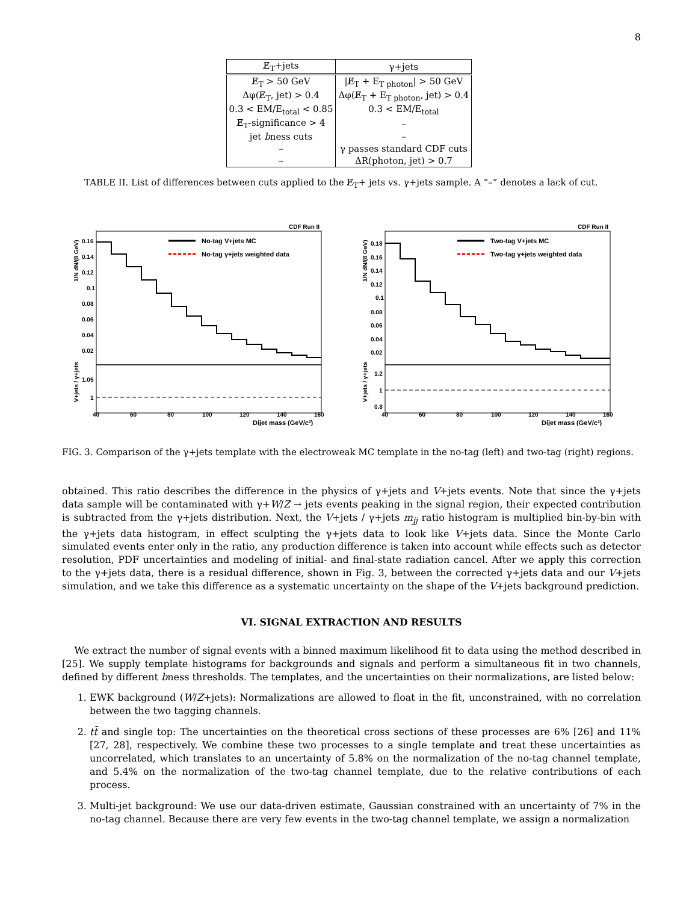8
| E̸<sub>T</sub>+jets | γ+jets |
| --- | --- |
| E̸<sub>T</sub> > 50 GeV | /E̸<sub>T</sub> + E<sub>T photon</sub>/ > 50 GeV |
| Δφ(E̸<sub>T</sub>, jet) > 0.4 | Δφ(E̸<sub>T</sub> + E<sub>T photon</sub>, jet) > 0.4 |
| 0.3 < EM/E<sub>total</sub> < 0.85 | 0.3 < EM/E<sub>total</sub> |
| E̸<sub>T</sub>-significance > 4 | – |
| jet b ness cuts | – |
| – | γ passes standard CDF cuts |
| – | ΔR(photon, jet) > 0.7 |
TABLE II. List of differences between cuts applied to the E̸<sub>T</sub>+ jets vs. γ+jets sample. A “–” denotes a lack of cut.
CDF Run II
No-tag V+jets MC
No-tag γ+jets weighted data
1/N dN/(8 GeV)
V+jets / γ+jets
0.16
0.14
0.12
0.1
0.08
0.06
0.04
0.02
1.05
1
40
60
80
100
120
140
160
Dijet mass (GeV/c²)
CDF Run II
Two-tag V+jets MC
Two-tag γ+jets weighted data
1/N dN/(8 GeV)
V+jets / γ+jets
0.18
0.16
0.14
0.12
0.1
0.08
0.06
0.04
0.02
1.2
1
0.8
40
60
80
100
120
140
160
Dijet mass (GeV/c²)
FIG. 3. Comparison of the γ+jets template with the electroweak MC template in the no-tag (left) and two-tag (right) regions.
obtained. This ratio describes the difference in the physics of γ+jets and V+jets events. Note that since the γ+jets data sample will be contaminated with γ+W/Z → jets events peaking in the signal region, their expected contribution is subtracted from the γ+jets distribution. Next, the V+jets / γ+jets m<sub>jj</sub> ratio histogram is multiplied bin-by-bin with the γ+jets data histogram, in effect sculpting the γ+jets data to look like V+jets data. Since the Monte Carlo simulated events enter only in the ratio, any production difference is taken into account while effects such as detector resolution, PDF uncertainties and modeling of initial- and final-state radiation cancel. After we apply this correction to the γ+jets data, there is a residual difference, shown in Fig. 3, between the corrected γ+jets data and our V+jets simulation, and we take this difference as a systematic uncertainty on the shape of the V+jets background prediction.
VI. SIGNAL EXTRACTION AND RESULTS
We extract the number of signal events with a binned maximum likelihood fit to data using the method described in [25]. We supply template histograms for backgrounds and signals and perform a simultaneous fit in two channels, defined by different bness thresholds. The templates, and the uncertainties on their normalizations, are listed below:
1. EWK background (W/Z+jets): Normalizations are allowed to float in the fit, unconstrained, with no correlation between the two tagging channels.
2. tt̄ and single top: The uncertainties on the theoretical cross sections of these processes are 6% [26] and 11% [27, 28], respectively. We combine these two processes to a single template and treat these uncertainties as uncorrelated, which translates to an uncertainty of 5.8% on the normalization of the no-tag channel template, and 5.4% on the normalization of the two-tag channel template, due to the relative contributions of each process.
3. Multi-jet background: We use our data-driven estimate, Gaussian constrained with an uncertainty of 7% in the no-tag channel. Because there are very few events in the two-tag channel template, we assign a normalization